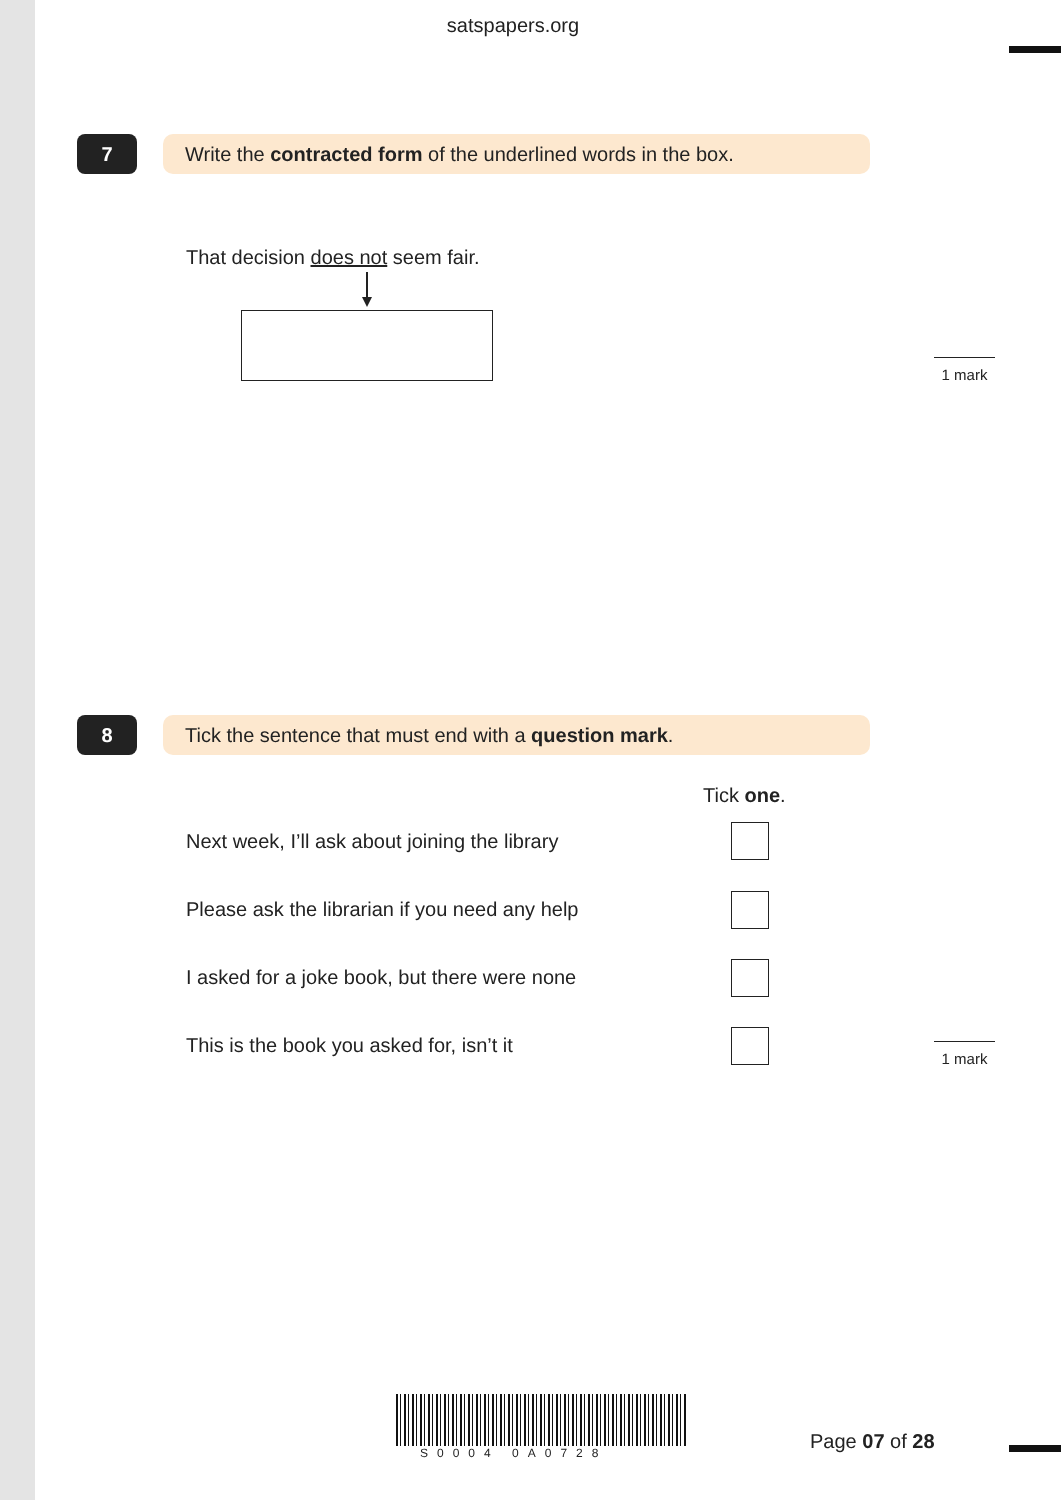satspapers.org
7
Write the contracted form of the underlined words in the box.
That decision does not seem fair.
1 mark
8
Tick the sentence that must end with a question mark.
Tick one.
Next week, I’ll ask about joining the library
Please ask the librarian if you need any help
I asked for a joke book, but there were none
This is the book you asked for, isn’t it
1 mark
S0004 0A0728 Page 07 of 28